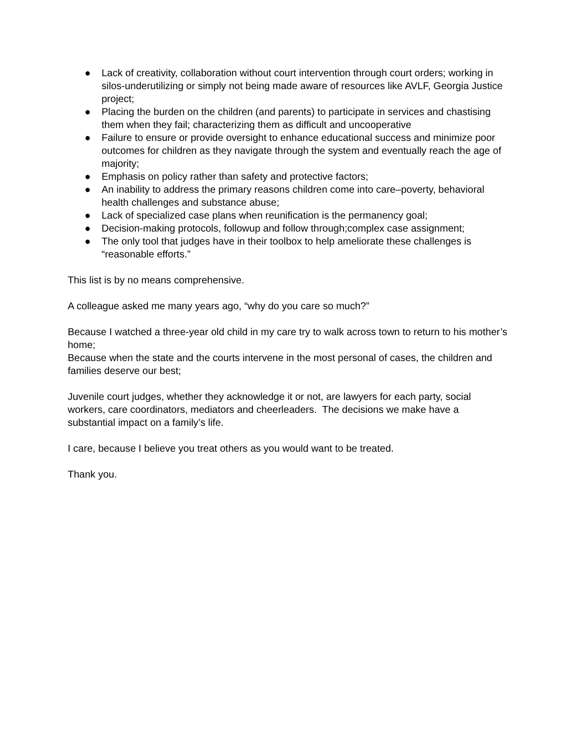● Lack of creativity, collaboration without court intervention through court orders; working in silos-underutilizing or simply not being made aware of resources like AVLF, Georgia Justice project;
● Placing the burden on the children (and parents) to participate in services and chastising them when they fail; characterizing them as difficult and uncooperative
● Failure to ensure or provide oversight to enhance educational success and minimize poor outcomes for children as they navigate through the system and eventually reach the age of majority;
● Emphasis on policy rather than safety and protective factors;
● An inability to address the primary reasons children come into care–poverty, behavioral health challenges and substance abuse;
● Lack of specialized case plans when reunification is the permanency goal;
● Decision-making protocols, followup and follow through;complex case assignment;
● The only tool that judges have in their toolbox to help ameliorate these challenges is “reasonable efforts.”
This list is by no means comprehensive.
A colleague asked me many years ago, “why do you care so much?”
Because I watched a three-year old child in my care try to walk across town to return to his mother’s home;
Because when the state and the courts intervene in the most personal of cases, the children and families deserve our best;
Juvenile court judges, whether they acknowledge it or not, are lawyers for each party, social workers, care coordinators, mediators and cheerleaders. The decisions we make have a substantial impact on a family’s life.
I care, because I believe you treat others as you would want to be treated.
Thank you.